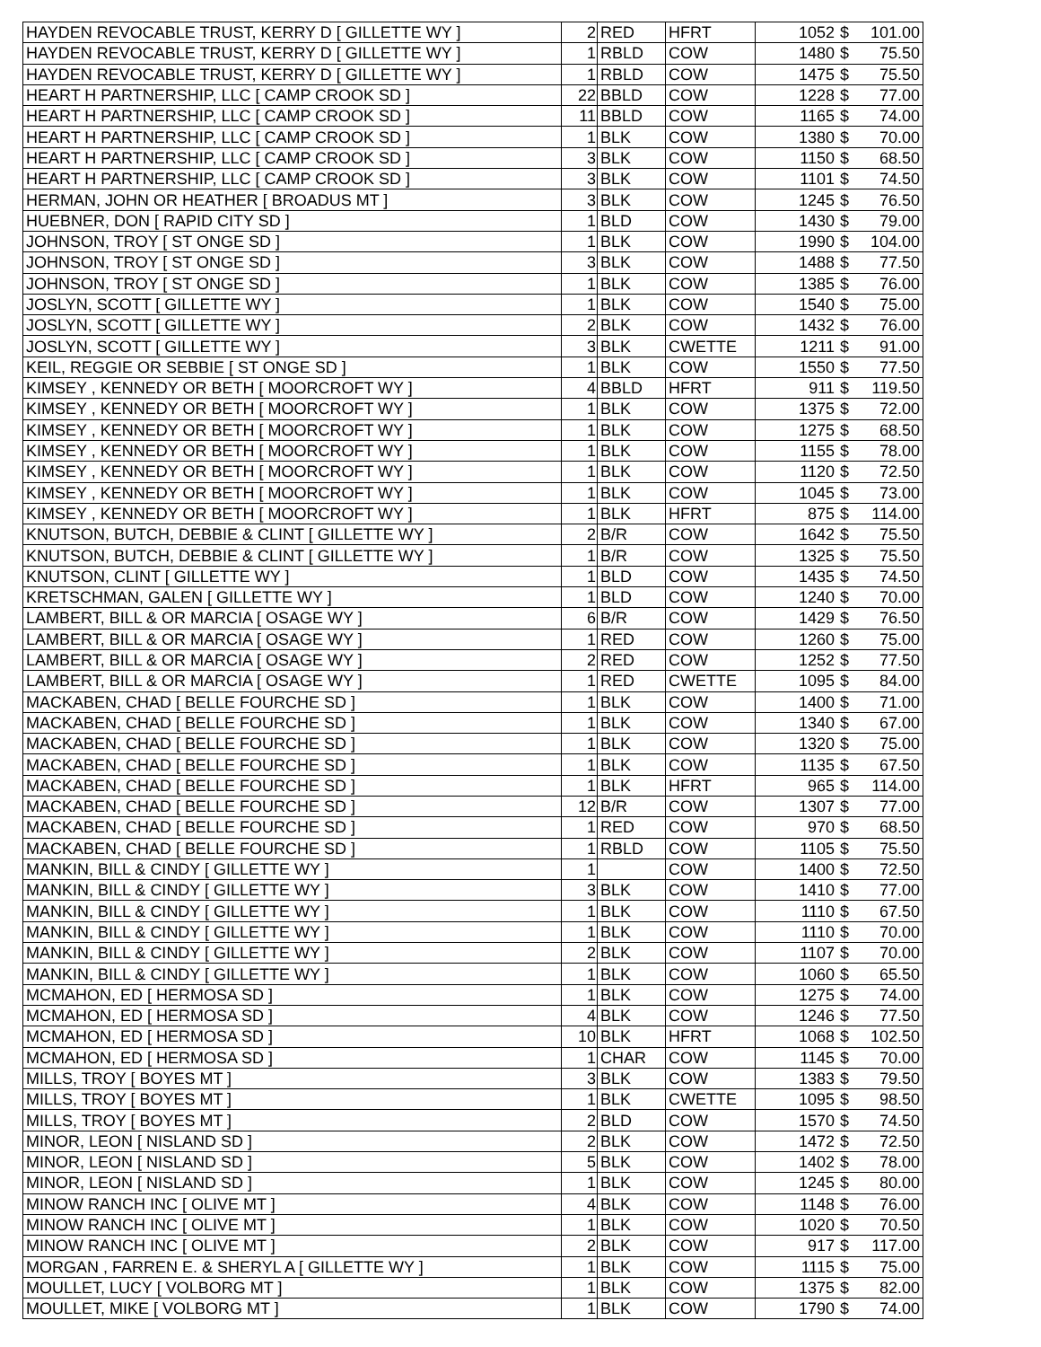| HAYDEN REVOCABLE TRUST, KERRY D [ GILLETTE WY ] | 2 | RED | HFRT | 1052 | $ | 101.00 |
| HAYDEN REVOCABLE TRUST, KERRY D [ GILLETTE WY ] | 1 | RBLD | COW | 1480 | $ | 75.50 |
| HAYDEN REVOCABLE TRUST, KERRY D [ GILLETTE WY ] | 1 | RBLD | COW | 1475 | $ | 75.50 |
| HEART H PARTNERSHIP, LLC [ CAMP CROOK SD ] | 22 | BBLD | COW | 1228 | $ | 77.00 |
| HEART H PARTNERSHIP, LLC [ CAMP CROOK SD ] | 11 | BBLD | COW | 1165 | $ | 74.00 |
| HEART H PARTNERSHIP, LLC [ CAMP CROOK SD ] | 1 | BLK | COW | 1380 | $ | 70.00 |
| HEART H PARTNERSHIP, LLC [ CAMP CROOK SD ] | 3 | BLK | COW | 1150 | $ | 68.50 |
| HEART H PARTNERSHIP, LLC [ CAMP CROOK SD ] | 3 | BLK | COW | 1101 | $ | 74.50 |
| HERMAN, JOHN OR HEATHER [ BROADUS MT ] | 3 | BLK | COW | 1245 | $ | 76.50 |
| HUEBNER, DON [ RAPID CITY SD ] | 1 | BLD | COW | 1430 | $ | 79.00 |
| JOHNSON, TROY [ ST ONGE SD ] | 1 | BLK | COW | 1990 | $ | 104.00 |
| JOHNSON, TROY [ ST ONGE SD ] | 3 | BLK | COW | 1488 | $ | 77.50 |
| JOHNSON, TROY [ ST ONGE SD ] | 1 | BLK | COW | 1385 | $ | 76.00 |
| JOSLYN, SCOTT [ GILLETTE WY ] | 1 | BLK | COW | 1540 | $ | 75.00 |
| JOSLYN, SCOTT [ GILLETTE WY ] | 2 | BLK | COW | 1432 | $ | 76.00 |
| JOSLYN, SCOTT [ GILLETTE WY ] | 3 | BLK | CWETTE | 1211 | $ | 91.00 |
| KEIL, REGGIE OR SEBBIE [ ST ONGE SD ] | 1 | BLK | COW | 1550 | $ | 77.50 |
| KIMSEY , KENNEDY OR BETH [ MOORCROFT WY ] | 4 | BBLD | HFRT | 911 | $ | 119.50 |
| KIMSEY , KENNEDY OR BETH [ MOORCROFT WY ] | 1 | BLK | COW | 1375 | $ | 72.00 |
| KIMSEY , KENNEDY OR BETH [ MOORCROFT WY ] | 1 | BLK | COW | 1275 | $ | 68.50 |
| KIMSEY , KENNEDY OR BETH [ MOORCROFT WY ] | 1 | BLK | COW | 1155 | $ | 78.00 |
| KIMSEY , KENNEDY OR BETH [ MOORCROFT WY ] | 1 | BLK | COW | 1120 | $ | 72.50 |
| KIMSEY , KENNEDY OR BETH [ MOORCROFT WY ] | 1 | BLK | COW | 1045 | $ | 73.00 |
| KIMSEY , KENNEDY OR BETH [ MOORCROFT WY ] | 1 | BLK | HFRT | 875 | $ | 114.00 |
| KNUTSON, BUTCH, DEBBIE & CLINT [ GILLETTE WY ] | 2 | B/R | COW | 1642 | $ | 75.50 |
| KNUTSON, BUTCH, DEBBIE & CLINT [ GILLETTE WY ] | 1 | B/R | COW | 1325 | $ | 75.50 |
| KNUTSON, CLINT [ GILLETTE WY ] | 1 | BLD | COW | 1435 | $ | 74.50 |
| KRETSCHMAN, GALEN [ GILLETTE WY ] | 1 | BLD | COW | 1240 | $ | 70.00 |
| LAMBERT, BILL & OR MARCIA [ OSAGE WY ] | 6 | B/R | COW | 1429 | $ | 76.50 |
| LAMBERT, BILL & OR MARCIA [ OSAGE WY ] | 1 | RED | COW | 1260 | $ | 75.00 |
| LAMBERT, BILL & OR MARCIA [ OSAGE WY ] | 2 | RED | COW | 1252 | $ | 77.50 |
| LAMBERT, BILL & OR MARCIA [ OSAGE WY ] | 1 | RED | CWETTE | 1095 | $ | 84.00 |
| MACKABEN, CHAD [ BELLE FOURCHE SD ] | 1 | BLK | COW | 1400 | $ | 71.00 |
| MACKABEN, CHAD [ BELLE FOURCHE SD ] | 1 | BLK | COW | 1340 | $ | 67.00 |
| MACKABEN, CHAD [ BELLE FOURCHE SD ] | 1 | BLK | COW | 1320 | $ | 75.00 |
| MACKABEN, CHAD [ BELLE FOURCHE SD ] | 1 | BLK | COW | 1135 | $ | 67.50 |
| MACKABEN, CHAD [ BELLE FOURCHE SD ] | 1 | BLK | HFRT | 965 | $ | 114.00 |
| MACKABEN, CHAD [ BELLE FOURCHE SD ] | 12 | B/R | COW | 1307 | $ | 77.00 |
| MACKABEN, CHAD [ BELLE FOURCHE SD ] | 1 | RED | COW | 970 | $ | 68.50 |
| MACKABEN, CHAD [ BELLE FOURCHE SD ] | 1 | RBLD | COW | 1105 | $ | 75.50 |
| MANKIN, BILL & CINDY [ GILLETTE WY ] | 1 | | COW | 1400 | $ | 72.50 |
| MANKIN, BILL & CINDY [ GILLETTE WY ] | 3 | BLK | COW | 1410 | $ | 77.00 |
| MANKIN, BILL & CINDY [ GILLETTE WY ] | 1 | BLK | COW | 1110 | $ | 67.50 |
| MANKIN, BILL & CINDY [ GILLETTE WY ] | 1 | BLK | COW | 1110 | $ | 70.00 |
| MANKIN, BILL & CINDY [ GILLETTE WY ] | 2 | BLK | COW | 1107 | $ | 70.00 |
| MANKIN, BILL & CINDY [ GILLETTE WY ] | 1 | BLK | COW | 1060 | $ | 65.50 |
| MCMAHON, ED [ HERMOSA SD ] | 1 | BLK | COW | 1275 | $ | 74.00 |
| MCMAHON, ED [ HERMOSA SD ] | 4 | BLK | COW | 1246 | $ | 77.50 |
| MCMAHON, ED [ HERMOSA SD ] | 10 | BLK | HFRT | 1068 | $ | 102.50 |
| MCMAHON, ED [ HERMOSA SD ] | 1 | CHAR | COW | 1145 | $ | 70.00 |
| MILLS, TROY [ BOYES MT ] | 3 | BLK | COW | 1383 | $ | 79.50 |
| MILLS, TROY [ BOYES MT ] | 1 | BLK | CWETTE | 1095 | $ | 98.50 |
| MILLS, TROY [ BOYES MT ] | 2 | BLD | COW | 1570 | $ | 74.50 |
| MINOR, LEON [ NISLAND SD ] | 2 | BLK | COW | 1472 | $ | 72.50 |
| MINOR, LEON [ NISLAND SD ] | 5 | BLK | COW | 1402 | $ | 78.00 |
| MINOR, LEON [ NISLAND SD ] | 1 | BLK | COW | 1245 | $ | 80.00 |
| MINOW RANCH INC [ OLIVE MT ] | 4 | BLK | COW | 1148 | $ | 76.00 |
| MINOW RANCH INC [ OLIVE MT ] | 1 | BLK | COW | 1020 | $ | 70.50 |
| MINOW RANCH INC [ OLIVE MT ] | 2 | BLK | COW | 917 | $ | 117.00 |
| MORGAN , FARREN E. & SHERYL A [ GILLETTE WY ] | 1 | BLK | COW | 1115 | $ | 75.00 |
| MOULLET, LUCY [ VOLBORG MT ] | 1 | BLK | COW | 1375 | $ | 82.00 |
| MOULLET, MIKE [ VOLBORG MT ] | 1 | BLK | COW | 1790 | $ | 74.00 |